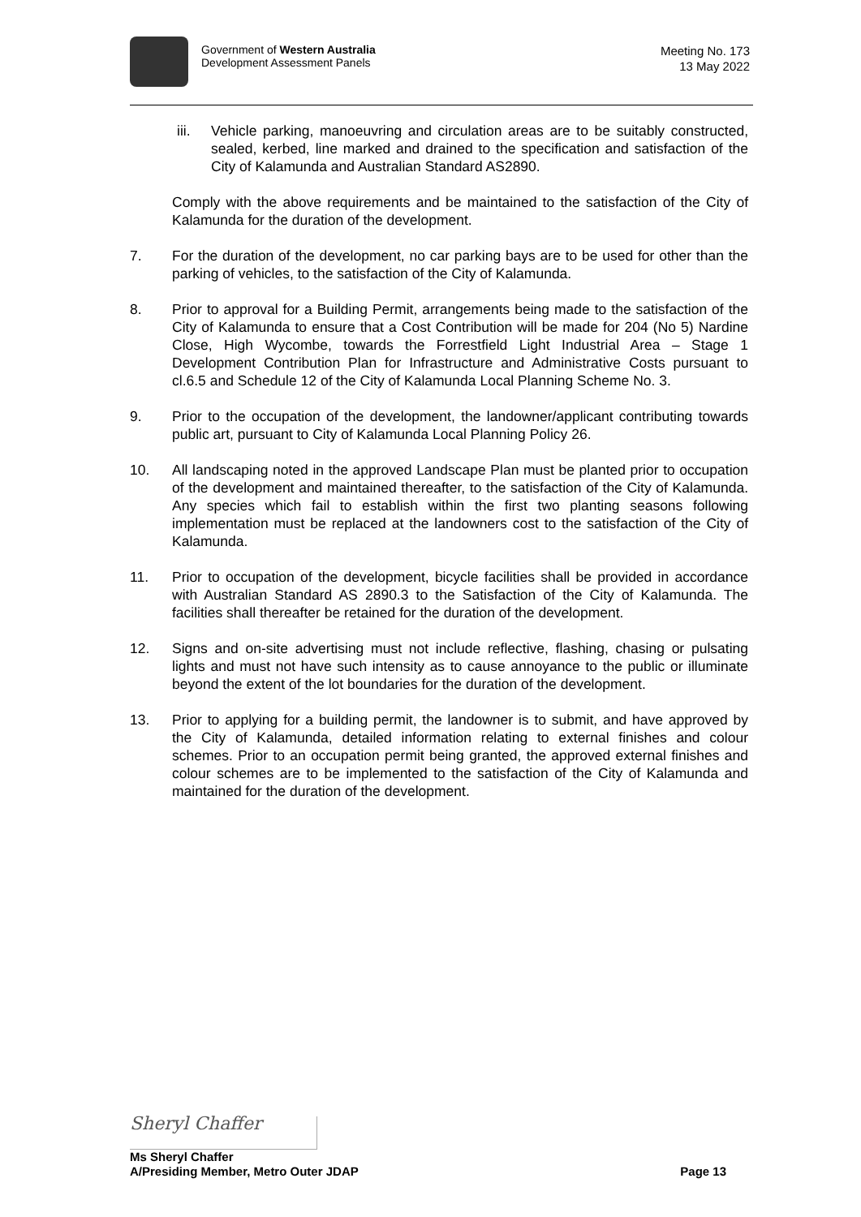Government of Western Australia
Development Assessment Panels
Meeting No. 173
13 May 2022
iii. Vehicle parking, manoeuvring and circulation areas are to be suitably constructed, sealed, kerbed, line marked and drained to the specification and satisfaction of the City of Kalamunda and Australian Standard AS2890.
Comply with the above requirements and be maintained to the satisfaction of the City of Kalamunda for the duration of the development.
7. For the duration of the development, no car parking bays are to be used for other than the parking of vehicles, to the satisfaction of the City of Kalamunda.
8. Prior to approval for a Building Permit, arrangements being made to the satisfaction of the City of Kalamunda to ensure that a Cost Contribution will be made for 204 (No 5) Nardine Close, High Wycombe, towards the Forrestfield Light Industrial Area – Stage 1 Development Contribution Plan for Infrastructure and Administrative Costs pursuant to cl.6.5 and Schedule 12 of the City of Kalamunda Local Planning Scheme No. 3.
9. Prior to the occupation of the development, the landowner/applicant contributing towards public art, pursuant to City of Kalamunda Local Planning Policy 26.
10. All landscaping noted in the approved Landscape Plan must be planted prior to occupation of the development and maintained thereafter, to the satisfaction of the City of Kalamunda. Any species which fail to establish within the first two planting seasons following implementation must be replaced at the landowners cost to the satisfaction of the City of Kalamunda.
11. Prior to occupation of the development, bicycle facilities shall be provided in accordance with Australian Standard AS 2890.3 to the Satisfaction of the City of Kalamunda. The facilities shall thereafter be retained for the duration of the development.
12. Signs and on-site advertising must not include reflective, flashing, chasing or pulsating lights and must not have such intensity as to cause annoyance to the public or illuminate beyond the extent of the lot boundaries for the duration of the development.
13. Prior to applying for a building permit, the landowner is to submit, and have approved by the City of Kalamunda, detailed information relating to external finishes and colour schemes. Prior to an occupation permit being granted, the approved external finishes and colour schemes are to be implemented to the satisfaction of the City of Kalamunda and maintained for the duration of the development.
Sheryl Chaffer
Ms Sheryl Chaffer
A/Presiding Member, Metro Outer JDAP Page 13